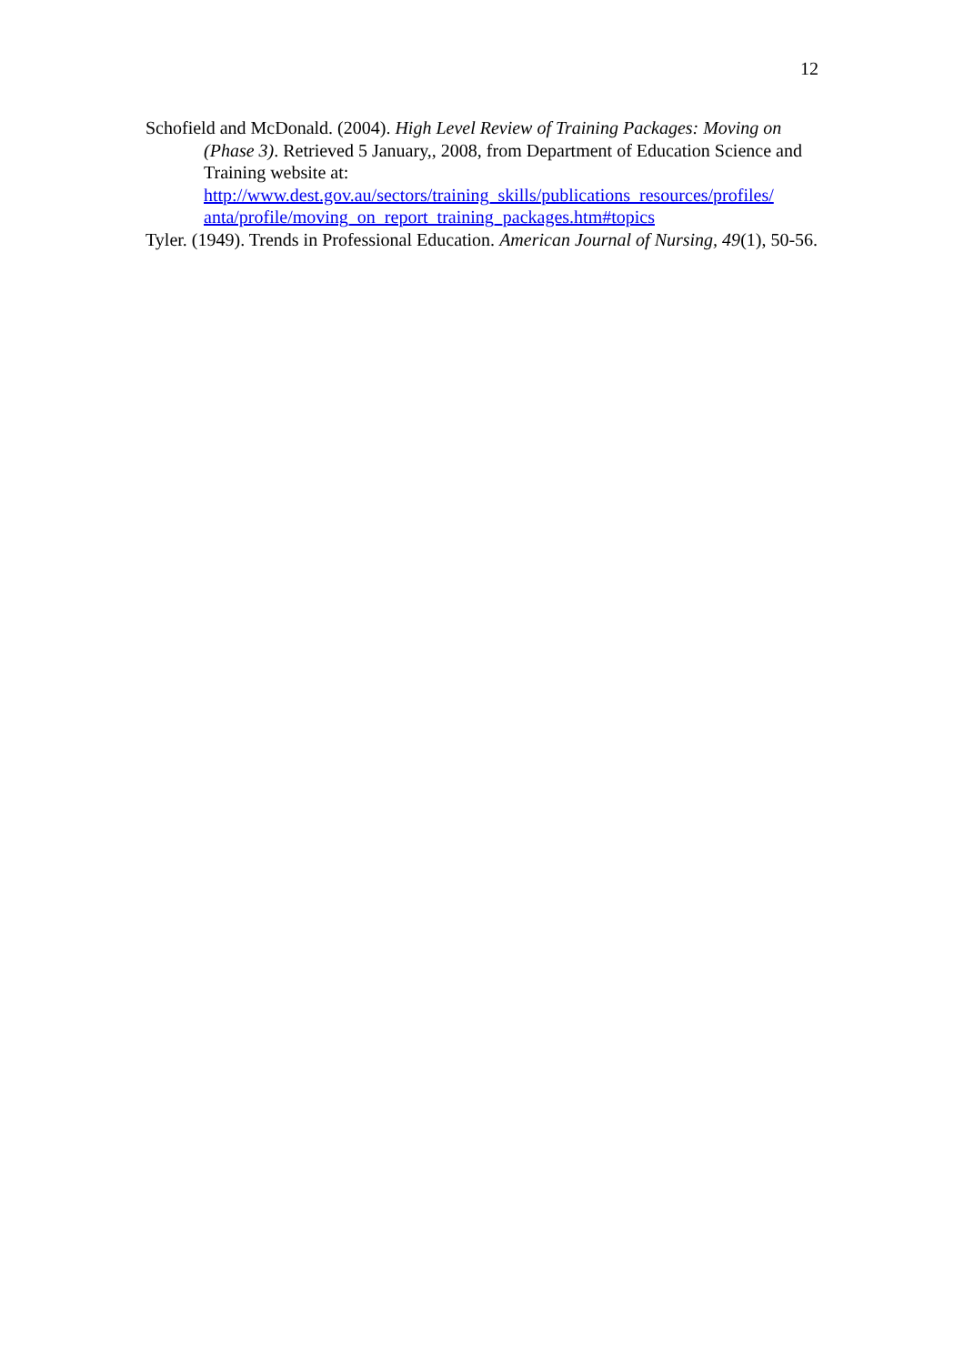12
Schofield and McDonald. (2004). High Level Review of Training Packages: Moving on (Phase 3). Retrieved 5 January,, 2008, from Department of Education Science and Training website at: http://www.dest.gov.au/sectors/training_skills/publications_resources/profiles/ anta/profile/moving_on_report_training_packages.htm#topics
Tyler. (1949). Trends in Professional Education. American Journal of Nursing, 49(1), 50-56.